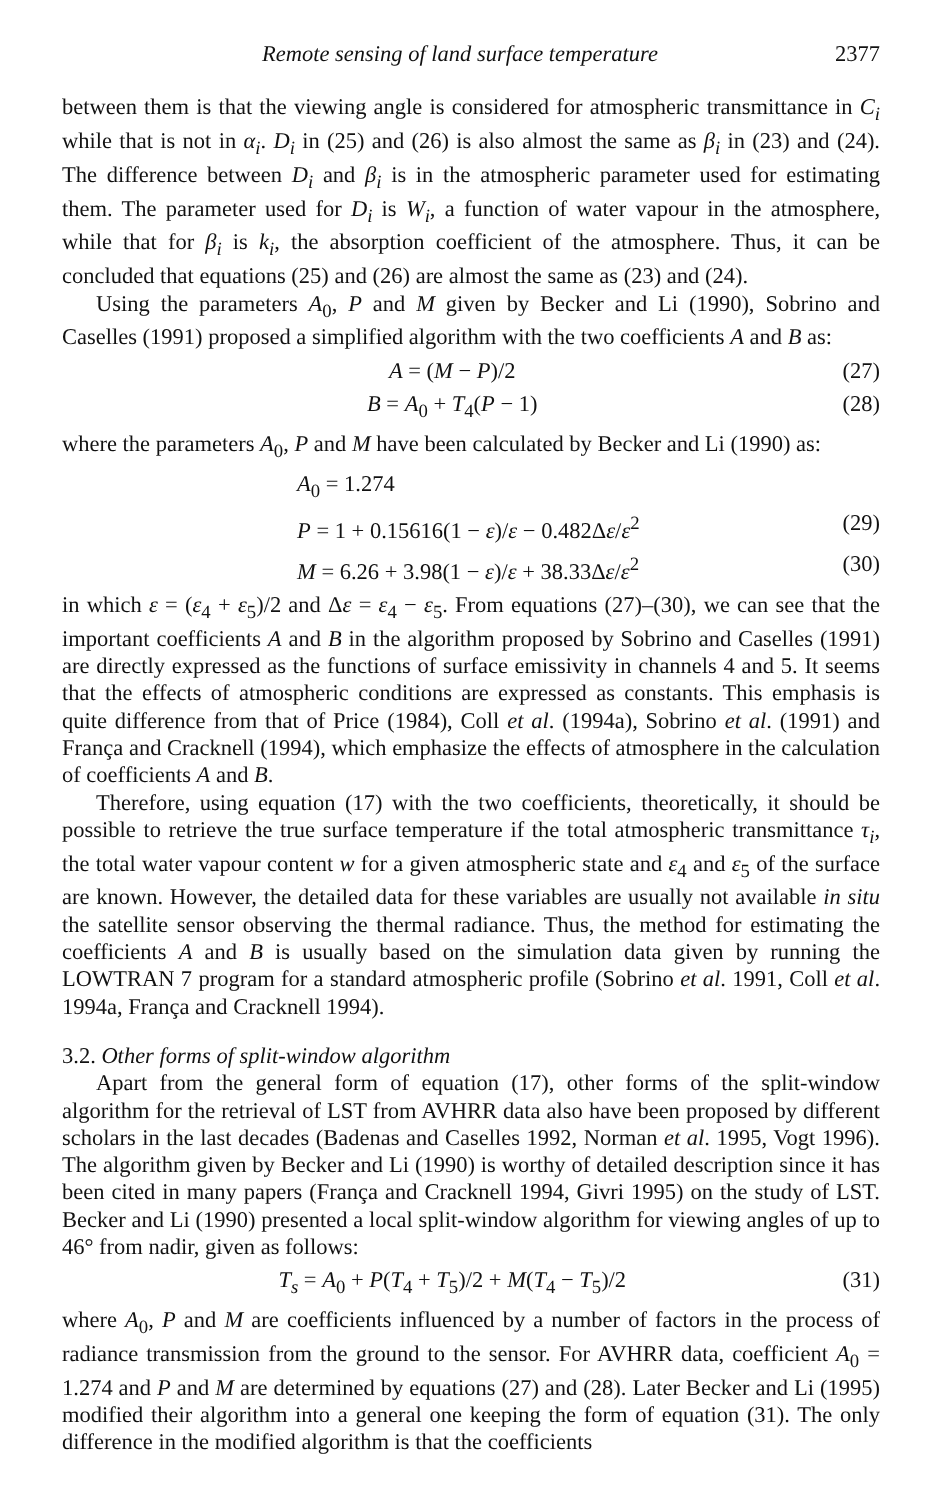Remote sensing of land surface temperature 2377
between them is that the viewing angle is considered for atmospheric transmittance in C<sub>i</sub> while that is not in α<sub>i</sub>. D<sub>i</sub> in (25) and (26) is also almost the same as β<sub>i</sub> in (23) and (24). The difference between D<sub>i</sub> and β<sub>i</sub> is in the atmospheric parameter used for estimating them. The parameter used for D<sub>i</sub> is W<sub>i</sub>, a function of water vapour in the atmosphere, while that for β<sub>i</sub> is k<sub>i</sub>, the absorption coefficient of the atmosphere. Thus, it can be concluded that equations (25) and (26) are almost the same as (23) and (24).
Using the parameters A<sub>0</sub>, P and M given by Becker and Li (1990), Sobrino and Caselles (1991) proposed a simplified algorithm with the two coefficients A and B as:
A = (M − P)/2 (27)
B = A<sub>0</sub> + T<sub>4</sub>(P − 1) (28)
where the parameters A<sub>0</sub>, P and M have been calculated by Becker and Li (1990) as:
A<sub>0</sub> = 1.274
P = 1 + 0.15616(1 − ε)/ε − 0.482Δε/ε<sup>2</sup> (29)
M = 6.26 + 3.98(1 − ε)/ε + 38.33Δε/ε<sup>2</sup> (30)
in which ε = (ε<sub>4</sub> + ε<sub>5</sub>)/2 and Δε = ε<sub>4</sub> − ε<sub>5</sub>. From equations (27)–(30), we can see that the important coefficients A and B in the algorithm proposed by Sobrino and Caselles (1991) are directly expressed as the functions of surface emissivity in channels 4 and 5. It seems that the effects of atmospheric conditions are expressed as constants. This emphasis is quite difference from that of Price (1984), Coll et al. (1994a), Sobrino et al. (1991) and França and Cracknell (1994), which emphasize the effects of atmosphere in the calculation of coefficients A and B.
Therefore, using equation (17) with the two coefficients, theoretically, it should be possible to retrieve the true surface temperature if the total atmospheric transmittance τ<sub>i</sub>, the total water vapour content w for a given atmospheric state and ε<sub>4</sub> and ε<sub>5</sub> of the surface are known. However, the detailed data for these variables are usually not available in situ the satellite sensor observing the thermal radiance. Thus, the method for estimating the coefficients A and B is usually based on the simulation data given by running the LOWTRAN 7 program for a standard atmospheric profile (Sobrino et al. 1991, Coll et al. 1994a, França and Cracknell 1994).
3.2. Other forms of split-window algorithm
Apart from the general form of equation (17), other forms of the split-window algorithm for the retrieval of LST from AVHRR data also have been proposed by different scholars in the last decades (Badenas and Caselles 1992, Norman et al. 1995, Vogt 1996). The algorithm given by Becker and Li (1990) is worthy of detailed description since it has been cited in many papers (França and Cracknell 1994, Givri 1995) on the study of LST. Becker and Li (1990) presented a local split-window algorithm for viewing angles of up to 46° from nadir, given as follows:
T<sub>s</sub> = A<sub>0</sub> + P(T<sub>4</sub> + T<sub>5</sub>)/2 + M(T<sub>4</sub> − T<sub>5</sub>)/2 (31)
where A<sub>0</sub>, P and M are coefficients influenced by a number of factors in the process of radiance transmission from the ground to the sensor. For AVHRR data, coefficient A<sub>0</sub> = 1.274 and P and M are determined by equations (27) and (28). Later Becker and Li (1995) modified their algorithm into a general one keeping the form of equation (31). The only difference in the modified algorithm is that the coefficients